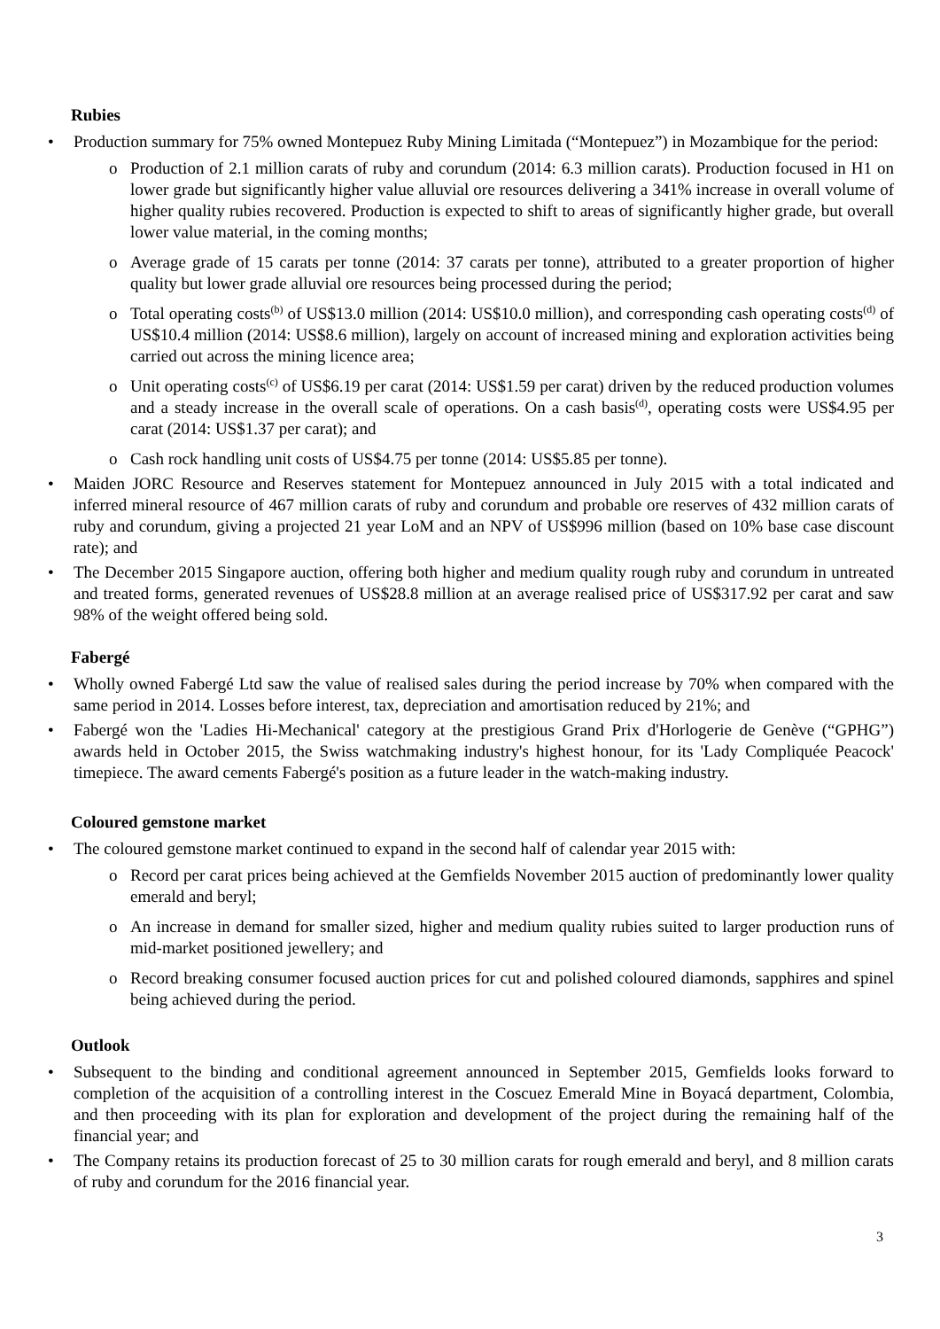Rubies
• Production summary for 75% owned Montepuez Ruby Mining Limitada (“Montepuez”) in Mozambique for the period:
o Production of 2.1 million carats of ruby and corundum (2014: 6.3 million carats). Production focused in H1 on lower grade but significantly higher value alluvial ore resources delivering a 341% increase in overall volume of higher quality rubies recovered. Production is expected to shift to areas of significantly higher grade, but overall lower value material, in the coming months;
o Average grade of 15 carats per tonne (2014: 37 carats per tonne), attributed to a greater proportion of higher quality but lower grade alluvial ore resources being processed during the period;
o Total operating costs<sup>(b)</sup> of US$13.0 million (2014: US$10.0 million), and corresponding cash operating costs<sup>(d)</sup> of US$10.4 million (2014: US$8.6 million), largely on account of increased mining and exploration activities being carried out across the mining licence area;
o Unit operating costs<sup>(c)</sup> of US$6.19 per carat (2014: US$1.59 per carat) driven by the reduced production volumes and a steady increase in the overall scale of operations. On a cash basis<sup>(d)</sup>, operating costs were US$4.95 per carat (2014: US$1.37 per carat); and
o Cash rock handling unit costs of US$4.75 per tonne (2014: US$5.85 per tonne).
• Maiden JORC Resource and Reserves statement for Montepuez announced in July 2015 with a total indicated and inferred mineral resource of 467 million carats of ruby and corundum and probable ore reserves of 432 million carats of ruby and corundum, giving a projected 21 year LoM and an NPV of US$996 million (based on 10% base case discount rate); and
• The December 2015 Singapore auction, offering both higher and medium quality rough ruby and corundum in untreated and treated forms, generated revenues of US$28.8 million at an average realised price of US$317.92 per carat and saw 98% of the weight offered being sold.
Fabergé
• Wholly owned Fabergé Ltd saw the value of realised sales during the period increase by 70% when compared with the same period in 2014. Losses before interest, tax, depreciation and amortisation reduced by 21%; and
• Fabergé won the 'Ladies Hi-Mechanical' category at the prestigious Grand Prix d'Horlogerie de Genève (“GPHG”) awards held in October 2015, the Swiss watchmaking industry's highest honour, for its 'Lady Compliquée Peacock' timepiece. The award cements Fabergé's position as a future leader in the watch-making industry.
Coloured gemstone market
• The coloured gemstone market continued to expand in the second half of calendar year 2015 with:
o Record per carat prices being achieved at the Gemfields November 2015 auction of predominantly lower quality emerald and beryl;
o An increase in demand for smaller sized, higher and medium quality rubies suited to larger production runs of mid-market positioned jewellery; and
o Record breaking consumer focused auction prices for cut and polished coloured diamonds, sapphires and spinel being achieved during the period.
Outlook
• Subsequent to the binding and conditional agreement announced in September 2015, Gemfields looks forward to completion of the acquisition of a controlling interest in the Coscuez Emerald Mine in Boyacá department, Colombia, and then proceeding with its plan for exploration and development of the project during the remaining half of the financial year; and
• The Company retains its production forecast of 25 to 30 million carats for rough emerald and beryl, and 8 million carats of ruby and corundum for the 2016 financial year.
3